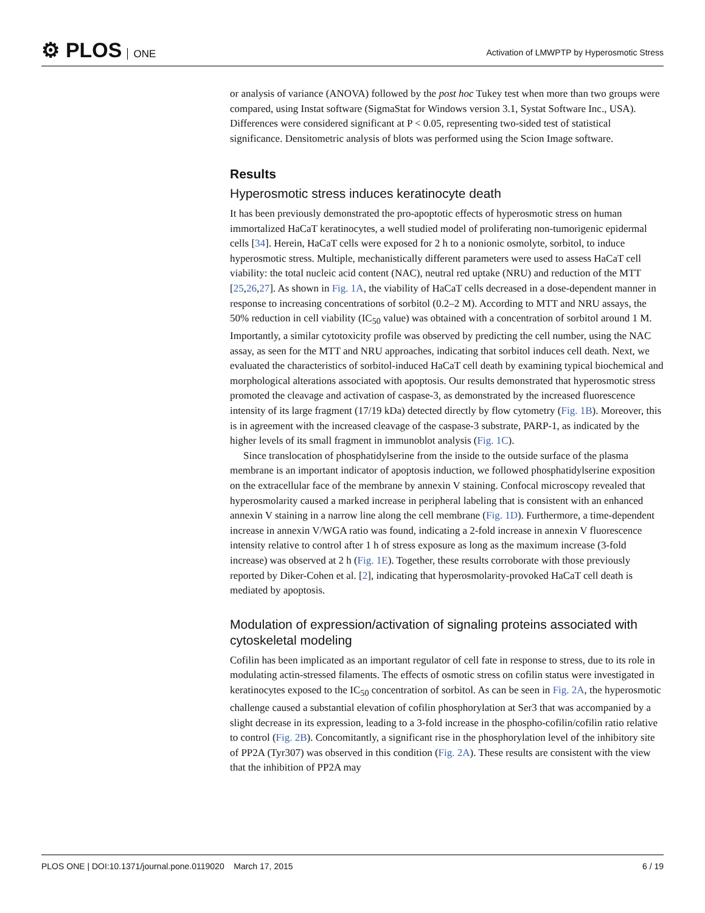⚙ PLOS ONE
Activation of LMWPTP by Hyperosmotic Stress
or analysis of variance (ANOVA) followed by the post hoc Tukey test when more than two groups were compared, using Instat software (SigmaStat for Windows version 3.1, Systat Software Inc., USA). Differences were considered significant at P < 0.05, representing two-sided test of statistical significance. Densitometric analysis of blots was performed using the Scion Image software.
Results
Hyperosmotic stress induces keratinocyte death
It has been previously demonstrated the pro-apoptotic effects of hyperosmotic stress on human immortalized HaCaT keratinocytes, a well studied model of proliferating non-tumorigenic epidermal cells [34]. Herein, HaCaT cells were exposed for 2 h to a nonionic osmolyte, sorbitol, to induce hyperosmotic stress. Multiple, mechanistically different parameters were used to assess HaCaT cell viability: the total nucleic acid content (NAC), neutral red uptake (NRU) and reduction of the MTT [25,26,27]. As shown in Fig. 1A, the viability of HaCaT cells decreased in a dose-dependent manner in response to increasing concentrations of sorbitol (0.2–2 M). According to MTT and NRU assays, the 50% reduction in cell viability (IC<sub>50</sub> value) was obtained with a concentration of sorbitol around 1 M. Importantly, a similar cytotoxicity profile was observed by predicting the cell number, using the NAC assay, as seen for the MTT and NRU approaches, indicating that sorbitol induces cell death. Next, we evaluated the characteristics of sorbitol-induced HaCaT cell death by examining typical biochemical and morphological alterations associated with apoptosis. Our results demonstrated that hyperosmotic stress promoted the cleavage and activation of caspase-3, as demonstrated by the increased fluorescence intensity of its large fragment (17/19 kDa) detected directly by flow cytometry (Fig. 1B). Moreover, this is in agreement with the increased cleavage of the caspase-3 substrate, PARP-1, as indicated by the higher levels of its small fragment in immunoblot analysis (Fig. 1C).
Since translocation of phosphatidylserine from the inside to the outside surface of the plasma membrane is an important indicator of apoptosis induction, we followed phosphatidylserine exposition on the extracellular face of the membrane by annexin V staining. Confocal microscopy revealed that hyperosmolarity caused a marked increase in peripheral labeling that is consistent with an enhanced annexin V staining in a narrow line along the cell membrane (Fig. 1D). Furthermore, a time-dependent increase in annexin V/WGA ratio was found, indicating a 2-fold increase in annexin V fluorescence intensity relative to control after 1 h of stress exposure as long as the maximum increase (3-fold increase) was observed at 2 h (Fig. 1E). Together, these results corroborate with those previously reported by Diker-Cohen et al. [2], indicating that hyperosmolarity-provoked HaCaT cell death is mediated by apoptosis.
Modulation of expression/activation of signaling proteins associated with cytoskeletal modeling
Cofilin has been implicated as an important regulator of cell fate in response to stress, due to its role in modulating actin-stressed filaments. The effects of osmotic stress on cofilin status were investigated in keratinocytes exposed to the IC<sub>50</sub> concentration of sorbitol. As can be seen in Fig. 2A, the hyperosmotic challenge caused a substantial elevation of cofilin phosphorylation at Ser3 that was accompanied by a slight decrease in its expression, leading to a 3-fold increase in the phospho-cofilin/cofilin ratio relative to control (Fig. 2B). Concomitantly, a significant rise in the phosphorylation level of the inhibitory site of PP2A (Tyr307) was observed in this condition (Fig. 2A). These results are consistent with the view that the inhibition of PP2A may
PLOS ONE | DOI:10.1371/journal.pone.0119020 March 17, 2015
6 / 19